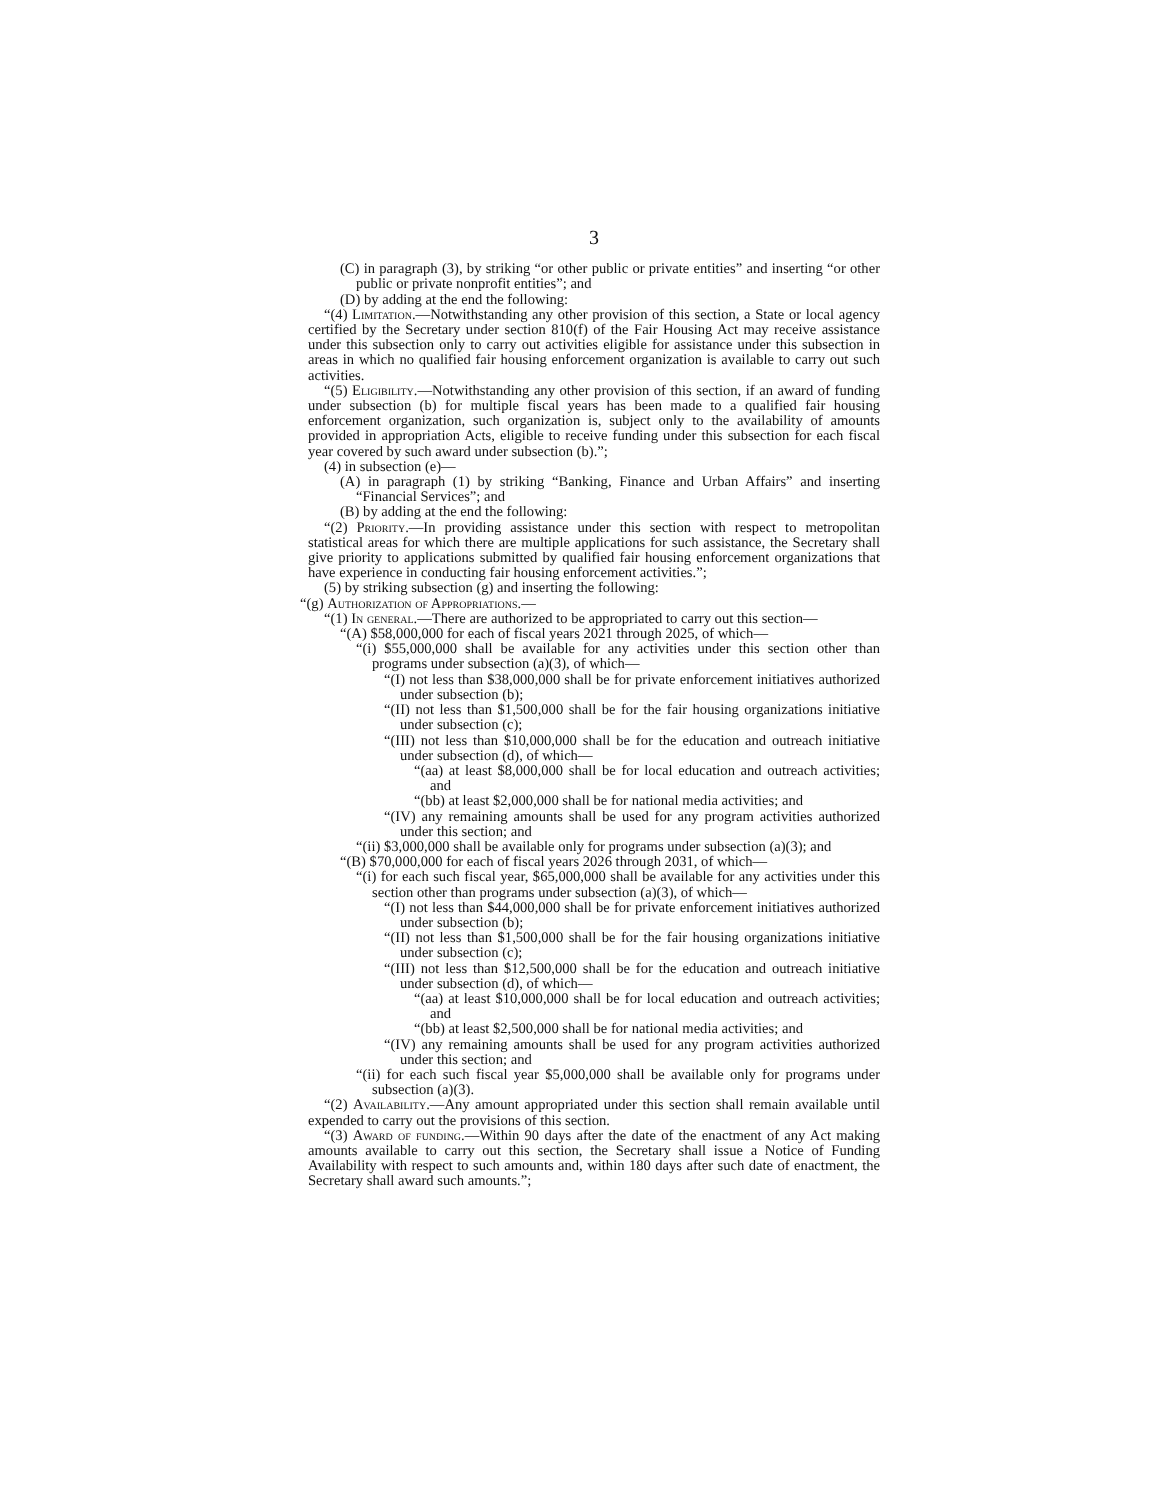3
(C) in paragraph (3), by striking “or other public or private entities” and inserting “or other public or private nonprofit entities”; and
(D) by adding at the end the following:
“(4) Limitation.—Notwithstanding any other provision of this section, a State or local agency certified by the Secretary under section 810(f) of the Fair Housing Act may receive assistance under this subsection only to carry out activities eligible for assistance under this subsection in areas in which no qualified fair housing enforcement organization is available to carry out such activities.
“(5) Eligibility.—Notwithstanding any other provision of this section, if an award of funding under subsection (b) for multiple fiscal years has been made to a qualified fair housing enforcement organization, such organization is, subject only to the availability of amounts provided in appropriation Acts, eligible to receive funding under this subsection for each fiscal year covered by such award under subsection (b).”;
(4) in subsection (e)—
(A) in paragraph (1) by striking “Banking, Finance and Urban Affairs” and inserting “Financial Services”; and
(B) by adding at the end the following:
“(2) Priority.—In providing assistance under this section with respect to metropolitan statistical areas for which there are multiple applications for such assistance, the Secretary shall give priority to applications submitted by qualified fair housing enforcement organizations that have experience in conducting fair housing enforcement activities.”;
(5) by striking subsection (g) and inserting the following:
“(g) Authorization of Appropriations.—
“(1) In general.—There are authorized to be appropriated to carry out this section—
“(A) $58,000,000 for each of fiscal years 2021 through 2025, of which—
“(i) $55,000,000 shall be available for any activities under this section other than programs under subsection (a)(3), of which—
“(I) not less than $38,000,000 shall be for private enforcement initiatives authorized under subsection (b);
“(II) not less than $1,500,000 shall be for the fair housing organizations initiative under subsection (c);
“(III) not less than $10,000,000 shall be for the education and outreach initiative under subsection (d), of which—
“(aa) at least $8,000,000 shall be for local education and outreach activities; and
“(bb) at least $2,000,000 shall be for national media activities; and
“(IV) any remaining amounts shall be used for any program activities authorized under this section; and
“(ii) $3,000,000 shall be available only for programs under subsection (a)(3); and
“(B) $70,000,000 for each of fiscal years 2026 through 2031, of which—
“(i) for each such fiscal year, $65,000,000 shall be available for any activities under this section other than programs under subsection (a)(3), of which—
“(I) not less than $44,000,000 shall be for private enforcement initiatives authorized under subsection (b);
“(II) not less than $1,500,000 shall be for the fair housing organizations initiative under subsection (c);
“(III) not less than $12,500,000 shall be for the education and outreach initiative under subsection (d), of which—
“(aa) at least $10,000,000 shall be for local education and outreach activities; and
“(bb) at least $2,500,000 shall be for national media activities; and
“(IV) any remaining amounts shall be used for any program activities authorized under this section; and
“(ii) for each such fiscal year $5,000,000 shall be available only for programs under subsection (a)(3).
“(2) Availability.—Any amount appropriated under this section shall remain available until expended to carry out the provisions of this section.
“(3) Award of funding.—Within 90 days after the date of the enactment of any Act making amounts available to carry out this section, the Secretary shall issue a Notice of Funding Availability with respect to such amounts and, within 180 days after such date of enactment, the Secretary shall award such amounts.”;